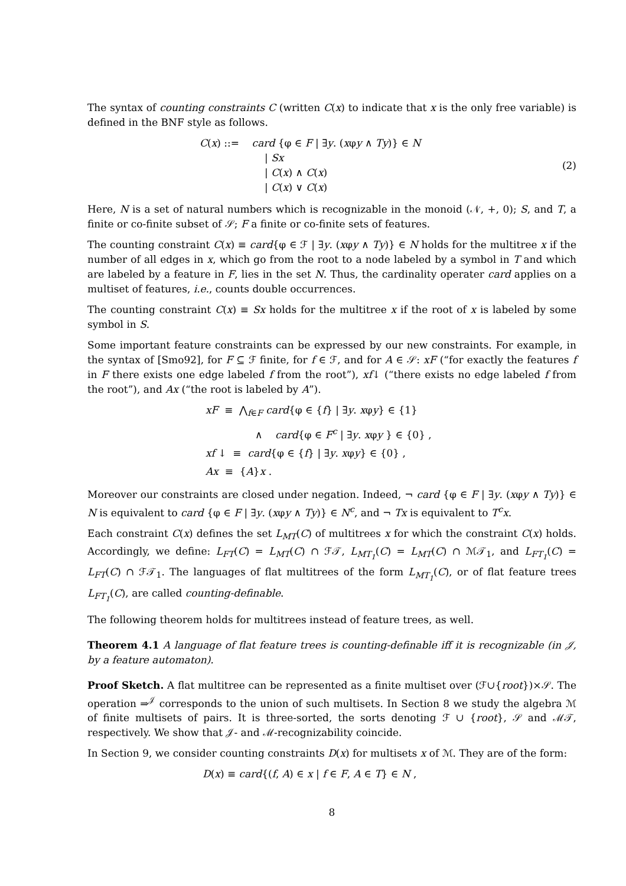The syntax of counting constraints C (written C(x) to indicate that x is the only free variable) is defined in the BNF style as follows.
C(x) ::= card {φ ∈ F | ∃y. (xφy ∧ Ty)} ∈ N
| Sx
| C(x) ∧ C(x)
| C(x) ∨ C(x)
(2)
Here, N is a set of natural numbers which is recognizable in the monoid (𝒩, +, 0); S, and T, a finite or co-finite subset of 𝒮; F a finite or co-finite sets of features.
The counting constraint C(x) ≡ card{φ ∈ ℱ | ∃y. (xφy ∧ Ty)} ∈ N holds for the multitree x if the number of all edges in x, which go from the root to a node labeled by a symbol in T and which are labeled by a feature in F, lies in the set N. Thus, the cardinality operater card applies on a multiset of features, i.e., counts double occurrences.
The counting constraint C(x) ≡ Sx holds for the multitree x if the root of x is labeled by some symbol in S.
Some important feature constraints can be expressed by our new constraints. For example, in the syntax of [Smo92], for F ⊆ ℱ finite, for f ∈ ℱ, and for A ∈ 𝒮: xF (“for exactly the features f in F there exists one edge labeled f from the root”), xf↓ (“there exists no edge labeled f from the root”), and Ax (“the root is labeled by A”).
xF ≡ ⋀<sub>f∈F</sub> card{φ ∈ {f} | ∃y. xφy} ∈ {1}
∧ card{φ ∈ F<sup>c</sup> | ∃y. xφy } ∈ {0} ,
xf ↓ ≡ card{φ ∈ {f} | ∃y. xφy} ∈ {0} ,
Ax ≡ {A}x .
Moreover our constraints are closed under negation. Indeed, ¬ card {φ ∈ F | ∃y. (xφy ∧ Ty)} ∈ N is equivalent to card {φ ∈ F | ∃y. (xφy ∧ Ty)} ∈ N<sup>c</sup>, and ¬ Tx is equivalent to T<sup>c</sup>x.
Each constraint C(x) defines the set L<sub>MT</sub>(C) of multitrees x for which the constraint C(x) holds. Accordingly, we define: L<sub>FT</sub>(C) = L<sub>MT</sub>(C) ∩ ℱ𝒯, L<sub>MT<sub>1</sub></sub>(C) = L<sub>MT</sub>(C) ∩ ℳ𝒯<sub>1</sub>, and L<sub>FT<sub>1</sub></sub>(C) = L<sub>FT</sub>(C) ∩ ℱ𝒯<sub>1</sub>. The languages of flat multitrees of the form L<sub>MT<sub>1</sub></sub>(C), or of flat feature trees L<sub>FT<sub>1</sub></sub>(C), are called counting-definable.
The following theorem holds for multitrees instead of feature trees, as well.
Theorem 4.1 A language of flat feature trees is counting-definable iff it is recognizable (in 𝒥, by a feature automaton).
Proof Sketch. A flat multitree can be represented as a finite multiset over (ℱ∪{root})×𝒮. The operation ⇒<sup>𝒥</sup> corresponds to the union of such multisets. In Section 8 we study the algebra ℳ of finite multisets of pairs. It is three-sorted, the sorts denoting ℱ ∪ {root}, 𝒮 and ℳ𝒯, respectively. We show that 𝒥- and ℳ-recognizability coincide.
In Section 9, we consider counting constraints D(x) for multisets x of ℳ. They are of the form:
D(x) ≡ card{(f, A) ∈ x | f ∈ F, A ∈ T} ∈ N ,
8